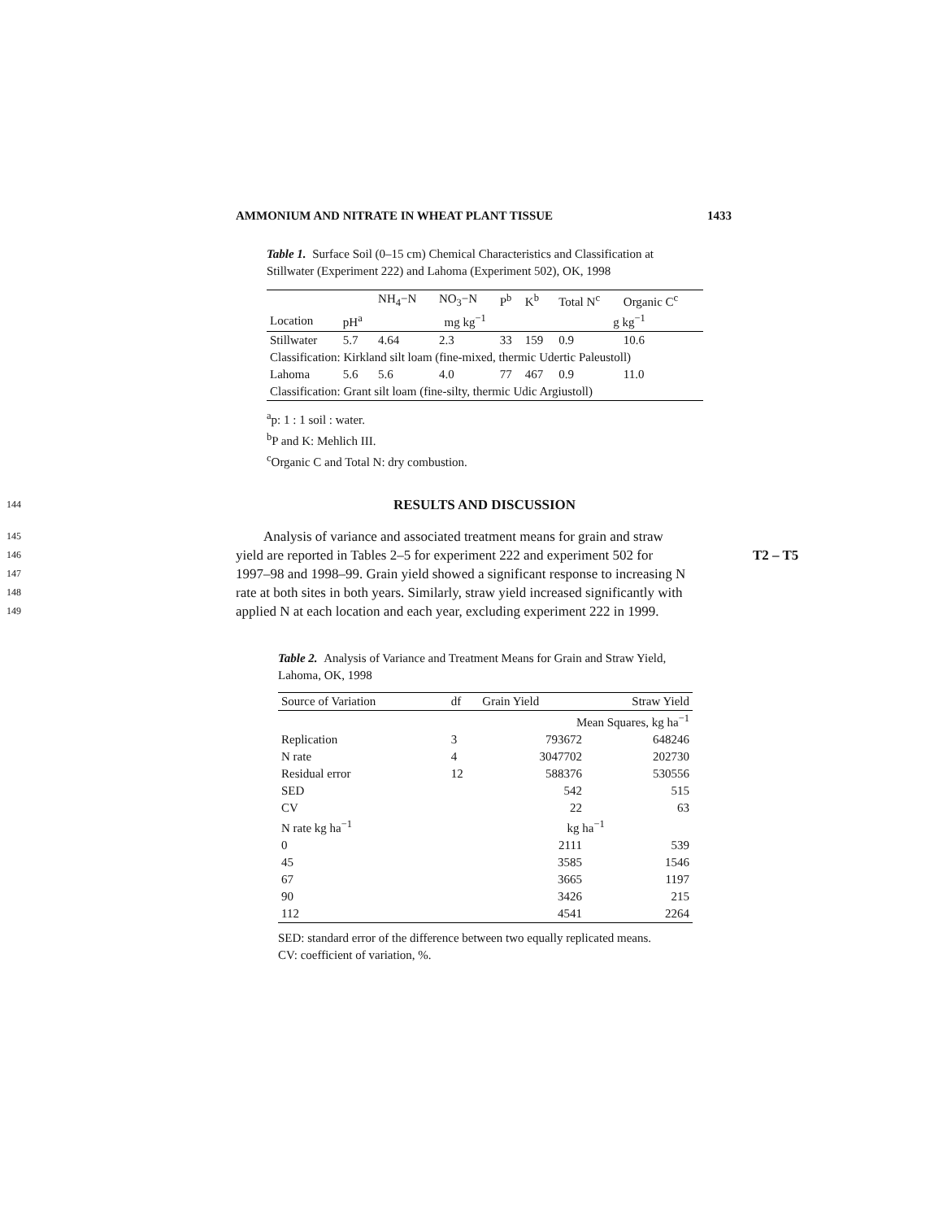AMMONIUM AND NITRATE IN WHEAT PLANT TISSUE 1433
Table 1. Surface Soil (0–15 cm) Chemical Characteristics and Classification at Stillwater (Experiment 222) and Lahoma (Experiment 502), OK, 1998
| | | NH<sub>4</sub>−N | NO<sub>3</sub>−N | P<sup>b</sup> | K<sup>b</sup> | Total N<sup>c</sup> | Organic C<sup>c</sup> |
| --- | --- | --- | --- | --- | --- | --- | --- |
| Location | pH<sup>a</sup> | mg kg<sup>−1</sup> | | | | g kg<sup>−1</sup> | |
| Stillwater | 5.7 | 4.64 | 2.3 | 33 | 159 | 0.9 | 10.6 |
| Classification: Kirkland silt loam (fine-mixed, thermic Udertic Paleustoll) | | | | | | | |
| Lahoma | 5.6 | 5.6 | 4.0 | 77 | 467 | 0.9 | 11.0 |
| Classification: Grant silt loam (fine-silty, thermic Udic Argiustoll) | | | | | | | |
<sup>a</sup> p: 1 : 1 soil : water.
<sup>b</sup> P and K: Mehlich III.
<sup>c</sup> Organic C and Total N: dry combustion.
144 RESULTS AND DISCUSSION
145 Analysis of variance and associated treatment means for grain and straw
146 yield are reported in Tables 2–5 for experiment 222 and experiment 502 for T2 – T5
147 1997–98 and 1998–99. Grain yield showed a significant response to increasing N
148 rate at both sites in both years. Similarly, straw yield increased significantly with
149 applied N at each location and each year, excluding experiment 222 in 1999.
Table 2. Analysis of Variance and Treatment Means for Grain and Straw Yield, Lahoma, OK, 1998
| Source of Variation | df | Grain Yield | Straw Yield |
| --- | --- | --- | --- |
| | | Mean Squares, kg ha<sup>−1</sup> | |
| Replication | 3 | 793672 | 648246 |
| N rate | 4 | 3047702 | 202730 |
| Residual error | 12 | 588376 | 530556 |
| SED | | 542 | 515 |
| CV | | 22 | 63 |
| N rate kg ha<sup>−1</sup> | | kg ha<sup>−1</sup> | |
| 0 | | 2111 | 539 |
| 45 | | 3585 | 1546 |
| 67 | | 3665 | 1197 |
| 90 | | 3426 | 215 |
| 112 | | 4541 | 2264 |
SED: standard error of the difference between two equally replicated means.
CV: coefficient of variation, %.